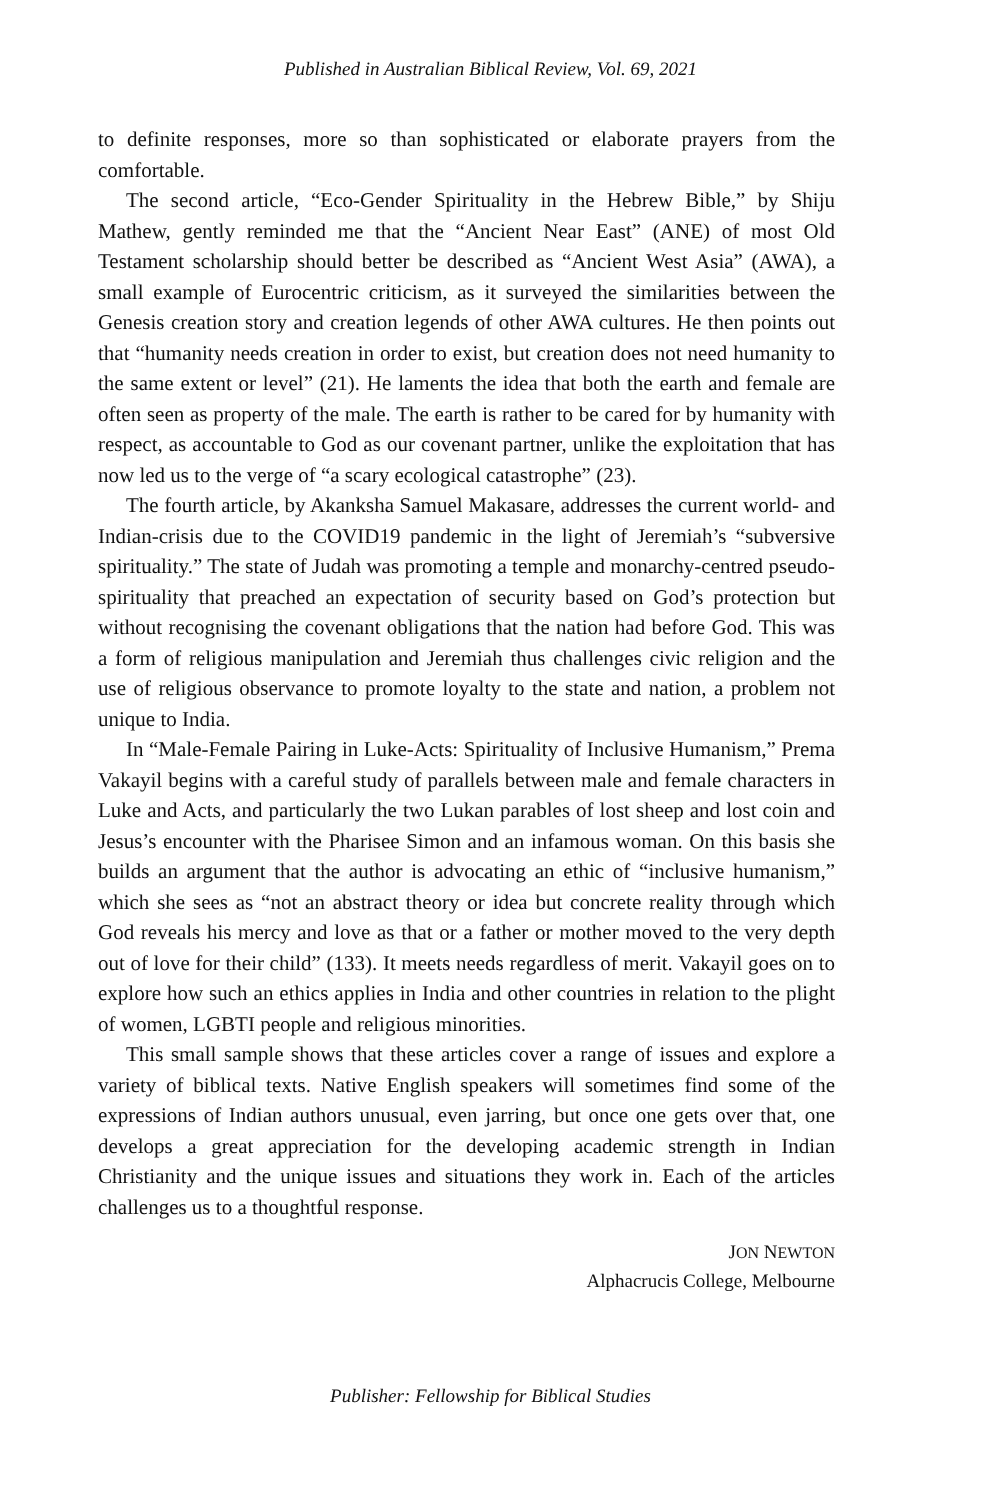Published in Australian Biblical Review, Vol. 69, 2021
to definite responses, more so than sophisticated or elaborate prayers from the comfortable.
The second article, “Eco-Gender Spirituality in the Hebrew Bible,” by Shiju Mathew, gently reminded me that the “Ancient Near East” (ANE) of most Old Testament scholarship should better be described as “Ancient West Asia” (AWA), a small example of Eurocentric criticism, as it surveyed the similarities between the Genesis creation story and creation legends of other AWA cultures. He then points out that “humanity needs creation in order to exist, but creation does not need humanity to the same extent or level” (21). He laments the idea that both the earth and female are often seen as property of the male. The earth is rather to be cared for by humanity with respect, as accountable to God as our covenant partner, unlike the exploitation that has now led us to the verge of “a scary ecological catastrophe” (23).
The fourth article, by Akanksha Samuel Makasare, addresses the current world- and Indian-crisis due to the COVID19 pandemic in the light of Jeremiah’s “subversive spirituality.” The state of Judah was promoting a temple and monarchy-centred pseudo-spirituality that preached an expectation of security based on God’s protection but without recognising the covenant obligations that the nation had before God. This was a form of religious manipulation and Jeremiah thus challenges civic religion and the use of religious observance to promote loyalty to the state and nation, a problem not unique to India.
In “Male-Female Pairing in Luke-Acts: Spirituality of Inclusive Humanism,” Prema Vakayil begins with a careful study of parallels between male and female characters in Luke and Acts, and particularly the two Lukan parables of lost sheep and lost coin and Jesus’s encounter with the Pharisee Simon and an infamous woman. On this basis she builds an argument that the author is advocating an ethic of “inclusive humanism,” which she sees as “not an abstract theory or idea but concrete reality through which God reveals his mercy and love as that or a father or mother moved to the very depth out of love for their child” (133). It meets needs regardless of merit. Vakayil goes on to explore how such an ethics applies in India and other countries in relation to the plight of women, LGBTI people and religious minorities.
This small sample shows that these articles cover a range of issues and explore a variety of biblical texts. Native English speakers will sometimes find some of the expressions of Indian authors unusual, even jarring, but once one gets over that, one develops a great appreciation for the developing academic strength in Indian Christianity and the unique issues and situations they work in. Each of the articles challenges us to a thoughtful response.
JON NEWTON
Alphacrucis College, Melbourne
Publisher: Fellowship for Biblical Studies